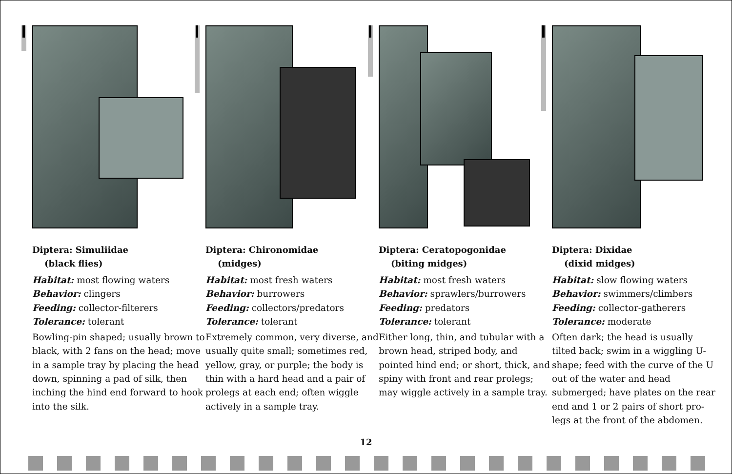Diptera: Simuliidae
(black flies)
Habitat: most flowing waters
Behavior: clingers
Feeding: collector-filterers
Tolerance: tolerant
Bowling-pin shaped; usually brown to black, with 2 fans on the head; move in a sample tray by placing the head down, spinning a pad of silk, then inching the hind end forward to hook into the silk.
Diptera: Chironomidae
(midges)
Habitat: most fresh waters
Behavior: burrowers
Feeding: collectors/predators
Tolerance: tolerant
Extremely common, very diverse, and usually quite small; some­times red, yellow, gray, or purple; the body is thin with a hard head and a pair of prolegs at each end; often wiggle actively in a sample tray.
Diptera: Ceratopogonidae
(biting midges)
Habitat: most fresh waters
Behavior: sprawlers/burrowers
Feeding: predators
Tolerance: tolerant
Either long, thin, and tubular with a brown head, striped body, and pointed hind end; or short, thick, and spiny with front and rear prolegs; may wiggle actively in a sample tray.
Diptera: Dixidae
(dixid midges)
Habitat: slow flowing waters
Behavior: swimmers/climbers
Feeding: collector-gatherers
Tolerance: moderate
Often dark; the head is usually tilted back; swim in a wiggling U-shape; feed with the curve of the U out of the water and head submerged; have plates on the rear end and 1 or 2 pairs of short pro­legs at the front of the abdomen.
12